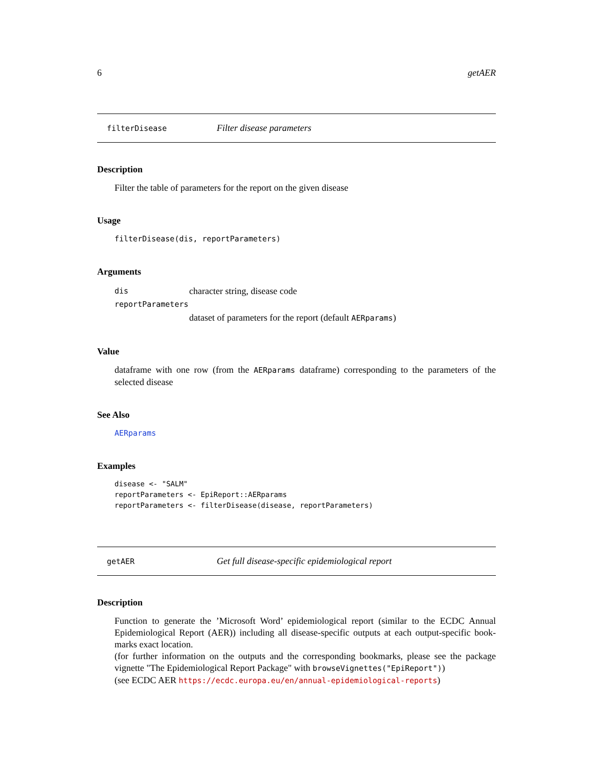6 getAER
filterDisease Filter disease parameters
Description
Filter the table of parameters for the report on the given disease
Usage
filterDisease(dis, reportParameters)
Arguments
dis character string, disease code
reportParameters
dataset of parameters for the report (default AERparams)
Value
dataframe with one row (from the AERparams dataframe) corresponding to the parameters of the selected disease
See Also
AERparams
Examples
disease <- "SALM"
reportParameters <- EpiReport::AERparams
reportParameters <- filterDisease(disease, reportParameters)
getAER Get full disease-specific epidemiological report
Description
Function to generate the ’Microsoft Word’ epidemiological report (similar to the ECDC Annual Epidemiological Report (AER)) including all disease-specific outputs at each output-specific book-marks exact location.
(for further information on the outputs and the corresponding bookmarks, please see the package vignette "The Epidemiological Report Package" with browseVignettes("EpiReport"))
(see ECDC AER https://ecdc.europa.eu/en/annual-epidemiological-reports)